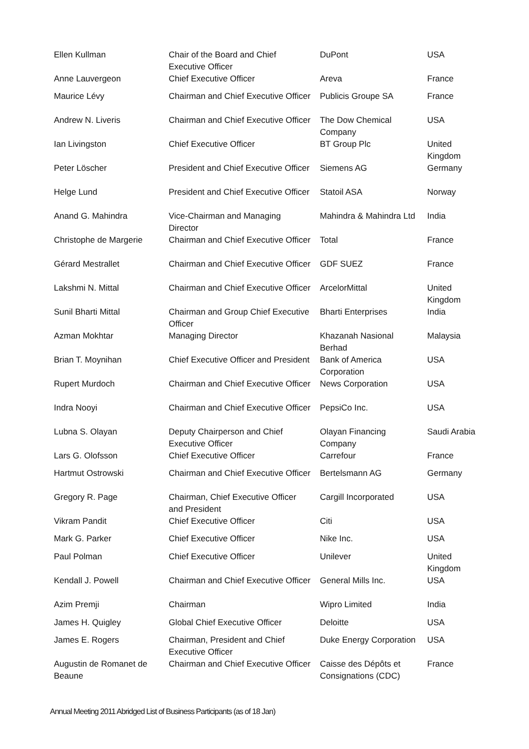| Ellen Kullman | Chair of the Board and Chief Executive Officer | DuPont | USA |
| Anne Lauvergeon | Chief Executive Officer | Areva | France |
| Maurice Lévy | Chairman and Chief Executive Officer | Publicis Groupe SA | France |
| Andrew N. Liveris | Chairman and Chief Executive Officer | The Dow Chemical Company | USA |
| Ian Livingston | Chief Executive Officer | BT Group Plc | United Kingdom |
| Peter Löscher | President and Chief Executive Officer | Siemens AG | Germany |
| Helge Lund | President and Chief Executive Officer | Statoil ASA | Norway |
| Anand G. Mahindra | Vice-Chairman and Managing Director | Mahindra & Mahindra Ltd | India |
| Christophe de Margerie | Chairman and Chief Executive Officer | Total | France |
| Gérard Mestrallet | Chairman and Chief Executive Officer | GDF SUEZ | France |
| Lakshmi N. Mittal | Chairman and Chief Executive Officer | ArcelorMittal | United Kingdom |
| Sunil Bharti Mittal | Chairman and Group Chief Executive Officer | Bharti Enterprises | India |
| Azman Mokhtar | Managing Director | Khazanah Nasional Berhad | Malaysia |
| Brian T. Moynihan | Chief Executive Officer and President | Bank of America Corporation | USA |
| Rupert Murdoch | Chairman and Chief Executive Officer | News Corporation | USA |
| Indra Nooyi | Chairman and Chief Executive Officer | PepsiCo Inc. | USA |
| Lubna S. Olayan | Deputy Chairperson and Chief Executive Officer | Olayan Financing Company | Saudi Arabia |
| Lars G. Olofsson | Chief Executive Officer | Carrefour | France |
| Hartmut Ostrowski | Chairman and Chief Executive Officer | Bertelsmann AG | Germany |
| Gregory R. Page | Chairman, Chief Executive Officer and President | Cargill Incorporated | USA |
| Vikram Pandit | Chief Executive Officer | Citi | USA |
| Mark G. Parker | Chief Executive Officer | Nike Inc. | USA |
| Paul Polman | Chief Executive Officer | Unilever | United Kingdom |
| Kendall J. Powell | Chairman and Chief Executive Officer | General Mills Inc. | USA |
| Azim Premji | Chairman | Wipro Limited | India |
| James H. Quigley | Global Chief Executive Officer | Deloitte | USA |
| James E. Rogers | Chairman, President and Chief Executive Officer | Duke Energy Corporation | USA |
| Augustin de Romanet de Beaune | Chairman and Chief Executive Officer | Caisse des Dépôts et Consignations (CDC) | France |
Annual Meeting 2011 Abridged List of Business Participants (as of 18 Jan)